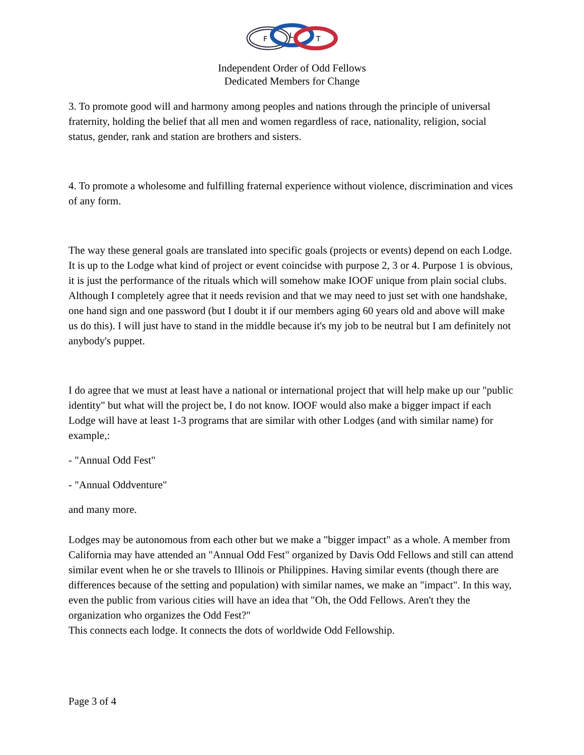F
L
T
Independent Order of Odd Fellows
Dedicated Members for Change
3. To promote good will and harmony among peoples and nations through the principle of universal fraternity, holding the belief that all men and women regardless of race, nationality, religion, social status, gender, rank and station are brothers and sisters.
4. To promote a wholesome and fulfilling fraternal experience without violence, discrimination and vices of any form.
The way these general goals are translated into specific goals (projects or events) depend on each Lodge. It is up to the Lodge what kind of project or event coincidse with purpose 2, 3 or 4. Purpose 1 is obvious, it is just the performance of the rituals which will somehow make IOOF unique from plain social clubs. Although I completely agree that it needs revision and that we may need to just set with one handshake, one hand sign and one password (but I doubt it if our members aging 60 years old and above will make us do this). I will just have to stand in the middle because it's my job to be neutral but I am definitely not anybody's puppet.
I do agree that we must at least have a national or international project that will help make up our "public identity" but what will the project be, I do not know. IOOF would also make a bigger impact if each Lodge will have at least 1-3 programs that are similar with other Lodges (and with similar name) for example,:
- "Annual Odd Fest"
- "Annual Oddventure"
and many more.
Lodges may be autonomous from each other but we make a "bigger impact" as a whole. A member from California may have attended an "Annual Odd Fest" organized by Davis Odd Fellows and still can attend similar event when he or she travels to Illinois or Philippines. Having similar events (though there are differences because of the setting and population) with similar names, we make an "impact". In this way, even the public from various cities will have an idea that "Oh, the Odd Fellows. Aren't they the organization who organizes the Odd Fest?"
This connects each lodge. It connects the dots of worldwide Odd Fellowship.
Page 3 of 4